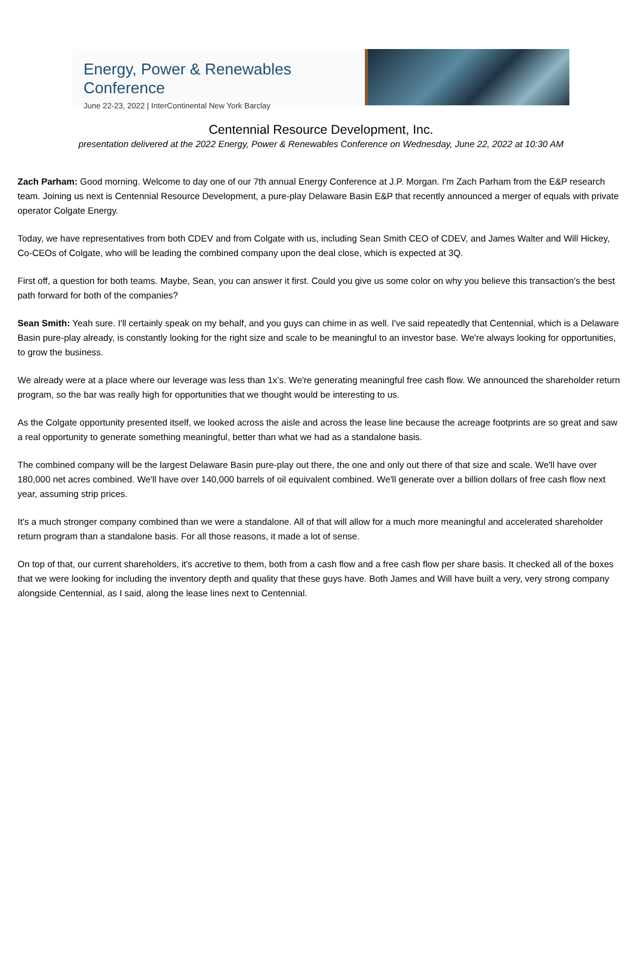Energy, Power & Renewables Conference
June 22-23, 2022 | InterContinental New York Barclay
Centennial Resource Development, Inc.
presentation delivered at the 2022 Energy, Power & Renewables Conference on Wednesday, June 22, 2022 at 10:30 AM
Zach Parham: Good morning. Welcome to day one of our 7th annual Energy Conference at J.P. Morgan. I'm Zach Parham from the E&P research team. Joining us next is Centennial Resource Development, a pure-play Delaware Basin E&P that recently announced a merger of equals with private operator Colgate Energy.
Today, we have representatives from both CDEV and from Colgate with us, including Sean Smith CEO of CDEV, and James Walter and Will Hickey, Co-CEOs of Colgate, who will be leading the combined company upon the deal close, which is expected at 3Q.
First off, a question for both teams. Maybe, Sean, you can answer it first. Could you give us some color on why you believe this transaction's the best path forward for both of the companies?
Sean Smith: Yeah sure. I'll certainly speak on my behalf, and you guys can chime in as well. I've said repeatedly that Centennial, which is a Delaware Basin pure-play already, is constantly looking for the right size and scale to be meaningful to an investor base. We're always looking for opportunities, to grow the business.
We already were at a place where our leverage was less than 1x’s. We're generating meaningful free cash flow. We announced the shareholder return program, so the bar was really high for opportunities that we thought would be interesting to us.
As the Colgate opportunity presented itself, we looked across the aisle and across the lease line because the acreage footprints are so great and saw a real opportunity to generate something meaningful, better than what we had as a standalone basis.
The combined company will be the largest Delaware Basin pure-play out there, the one and only out there of that size and scale. We'll have over 180,000 net acres combined. We'll have over 140,000 barrels of oil equivalent combined. We'll generate over a billion dollars of free cash flow next year, assuming strip prices.
It's a much stronger company combined than we were a standalone. All of that will allow for a much more meaningful and accelerated shareholder return program than a standalone basis. For all those reasons, it made a lot of sense.
On top of that, our current shareholders, it's accretive to them, both from a cash flow and a free cash flow per share basis. It checked all of the boxes that we were looking for including the inventory depth and quality that these guys have. Both James and Will have built a very, very strong company alongside Centennial, as I said, along the lease lines next to Centennial.